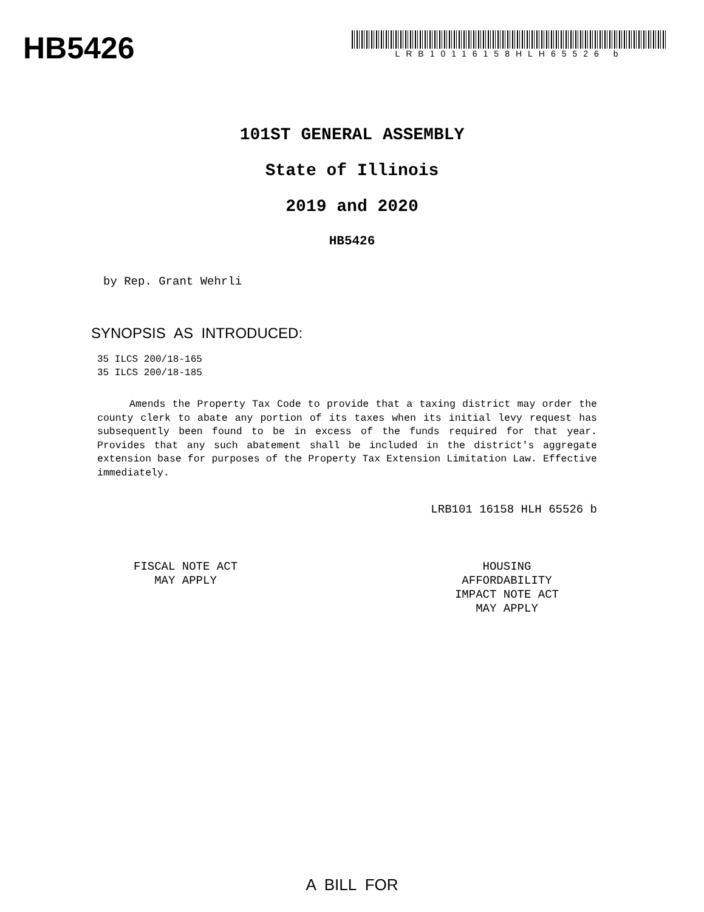HB5426
LRB10116158HLH65526 b
101ST GENERAL ASSEMBLY
State of Illinois
2019 and 2020
HB5426
by Rep. Grant Wehrli
SYNOPSIS AS INTRODUCED:
35 ILCS 200/18-165
35 ILCS 200/18-185
Amends the Property Tax Code to provide that a taxing district may order the county clerk to abate any portion of its taxes when its initial levy request has subsequently been found to be in excess of the funds required for that year. Provides that any such abatement shall be included in the district's aggregate extension base for purposes of the Property Tax Extension Limitation Law. Effective immediately.
LRB101 16158 HLH 65526 b
FISCAL NOTE ACT
MAY APPLY
HOUSING
AFFORDABILITY
IMPACT NOTE ACT
MAY APPLY
A BILL FOR